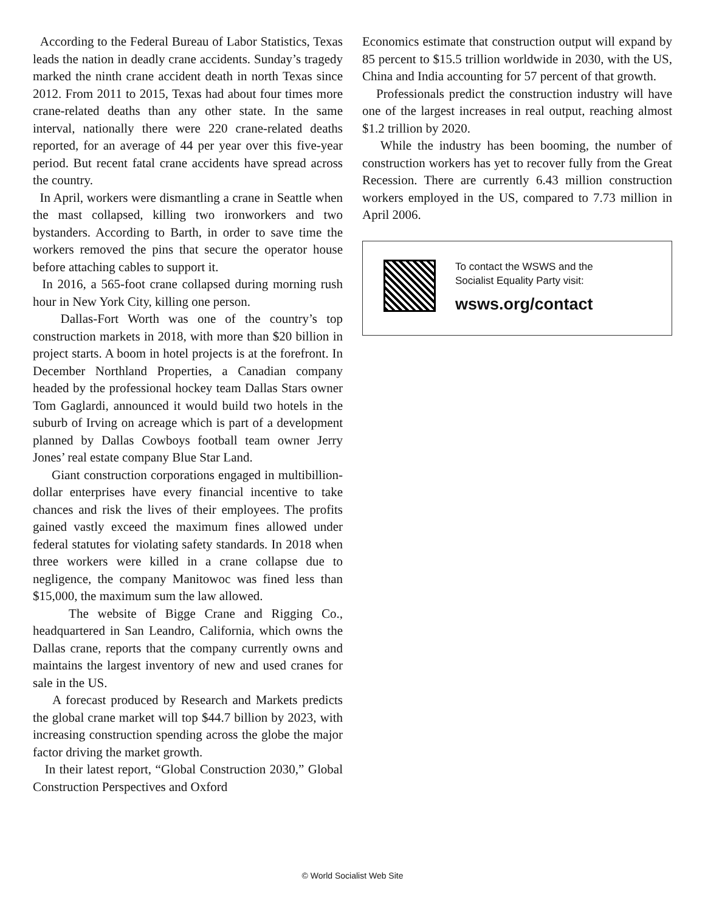According to the Federal Bureau of Labor Statistics, Texas leads the nation in deadly crane accidents. Sunday’s tragedy marked the ninth crane accident death in north Texas since 2012. From 2011 to 2015, Texas had about four times more crane-related deaths than any other state. In the same interval, nationally there were 220 crane-related deaths reported, for an average of 44 per year over this five-year period. But recent fatal crane accidents have spread across the country.
In April, workers were dismantling a crane in Seattle when the mast collapsed, killing two ironworkers and two bystanders. According to Barth, in order to save time the workers removed the pins that secure the operator house before attaching cables to support it.
In 2016, a 565-foot crane collapsed during morning rush hour in New York City, killing one person.
Dallas-Fort Worth was one of the country’s top construction markets in 2018, with more than $20 billion in project starts. A boom in hotel projects is at the forefront. In December Northland Properties, a Canadian company headed by the professional hockey team Dallas Stars owner Tom Gaglardi, announced it would build two hotels in the suburb of Irving on acreage which is part of a development planned by Dallas Cowboys football team owner Jerry Jones’ real estate company Blue Star Land.
Giant construction corporations engaged in multibillion-dollar enterprises have every financial incentive to take chances and risk the lives of their employees. The profits gained vastly exceed the maximum fines allowed under federal statutes for violating safety standards. In 2018 when three workers were killed in a crane collapse due to negligence, the company Manitowoc was fined less than $15,000, the maximum sum the law allowed.
The website of Bigge Crane and Rigging Co., headquartered in San Leandro, California, which owns the Dallas crane, reports that the company currently owns and maintains the largest inventory of new and used cranes for sale in the US.
A forecast produced by Research and Markets predicts the global crane market will top $44.7 billion by 2023, with increasing construction spending across the globe the major factor driving the market growth.
In their latest report, “Global Construction 2030,” Global Construction Perspectives and Oxford
Economics estimate that construction output will expand by 85 percent to $15.5 trillion worldwide in 2030, with the US, China and India accounting for 57 percent of that growth.
Professionals predict the construction industry will have one of the largest increases in real output, reaching almost $1.2 trillion by 2020.
While the industry has been booming, the number of construction workers has yet to recover fully from the Great Recession. There are currently 6.43 million construction workers employed in the US, compared to 7.73 million in April 2006.
To contact the WSWS and the
Socialist Equality Party visit:
wsws.org/contact
© World Socialist Web Site